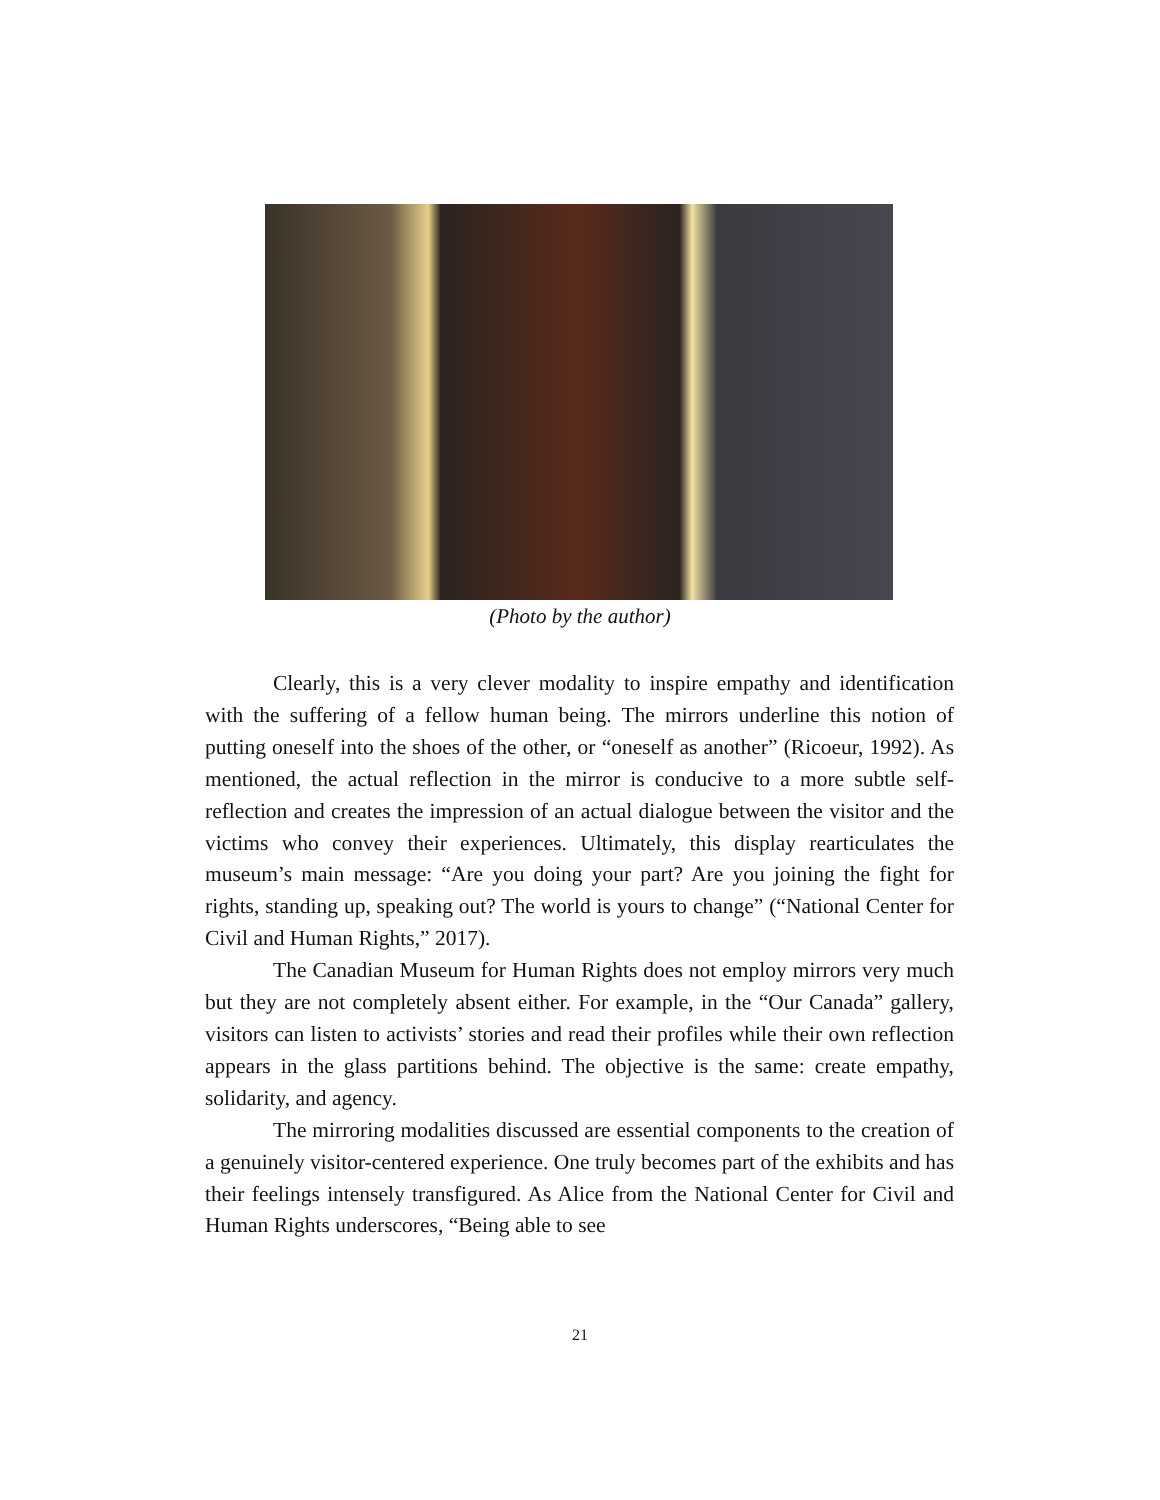(Photo by the author)
Clearly, this is a very clever modality to inspire empathy and identification with the suffering of a fellow human being. The mirrors underline this notion of putting oneself into the shoes of the other, or “oneself as another” (Ricoeur, 1992). As mentioned, the actual reflection in the mirror is conducive to a more subtle self-reflection and creates the impression of an actual dialogue between the visitor and the victims who convey their experiences. Ultimately, this display rearticulates the museum’s main message: “Are you doing your part? Are you joining the fight for rights, standing up, speaking out? The world is yours to change” (“National Center for Civil and Human Rights,” 2017).
The Canadian Museum for Human Rights does not employ mirrors very much but they are not completely absent either. For example, in the “Our Canada” gallery, visitors can listen to activists’ stories and read their profiles while their own reflection appears in the glass partitions behind. The objective is the same: create empathy, solidarity, and agency.
The mirroring modalities discussed are essential components to the creation of a genuinely visitor-centered experience. One truly becomes part of the exhibits and has their feelings intensely transfigured. As Alice from the National Center for Civil and Human Rights underscores, “Being able to see
21